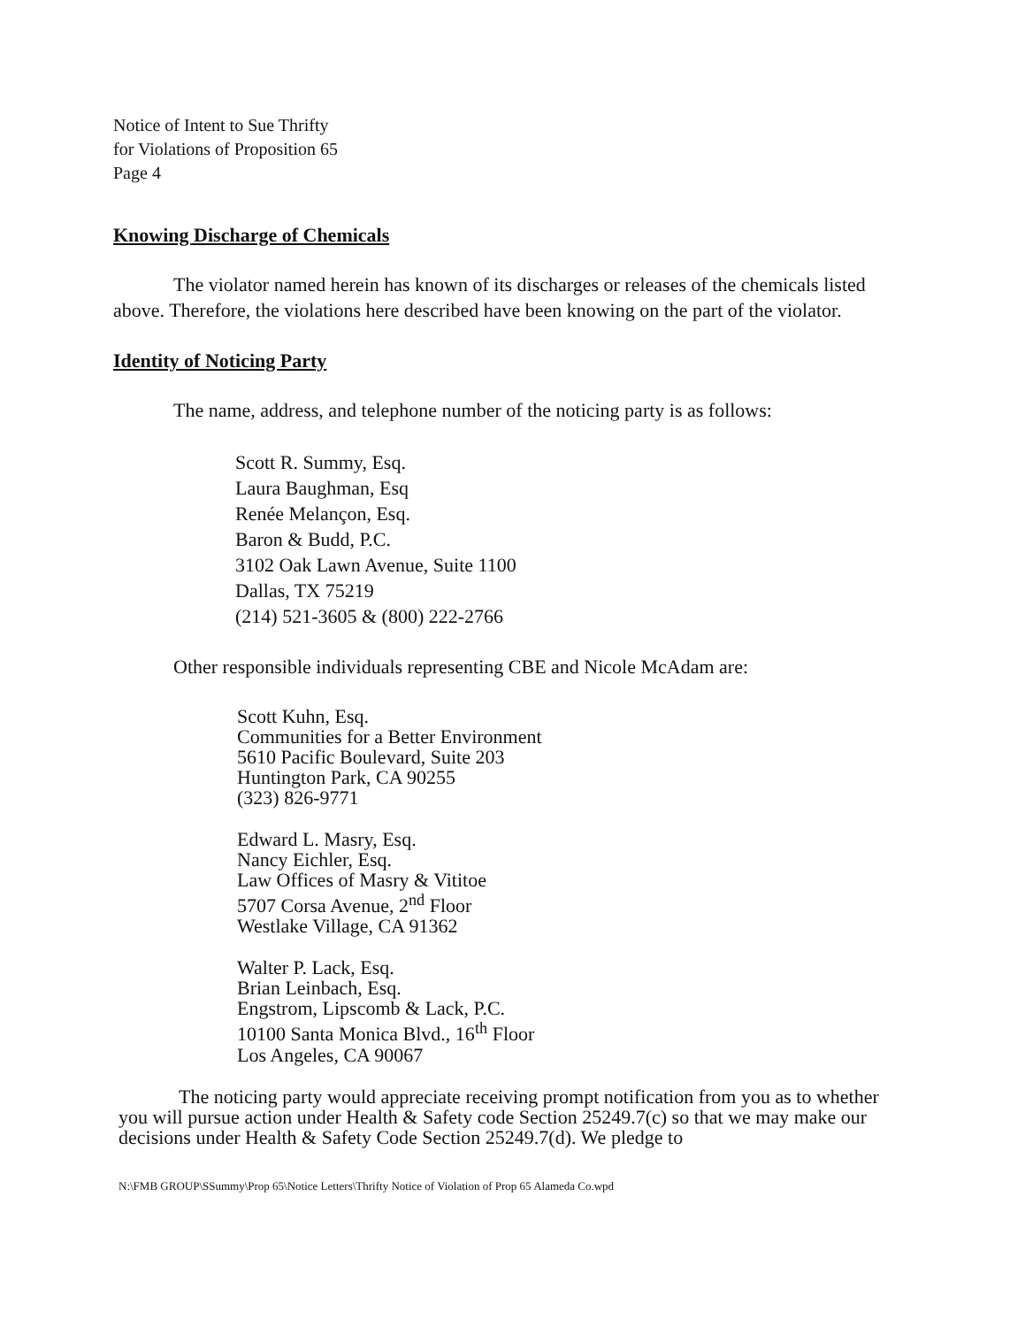Notice of Intent to Sue Thrifty
for Violations of Proposition 65
Page 4
Knowing Discharge of Chemicals
The violator named herein has known of its discharges or releases of the chemicals listed above. Therefore, the violations here described have been knowing on the part of the violator.
Identity of Noticing Party
The name, address, and telephone number of the noticing party is as follows:
Scott R. Summy, Esq.
Laura Baughman, Esq
Renée Melançon, Esq.
Baron & Budd, P.C.
3102 Oak Lawn Avenue, Suite 1100
Dallas, TX 75219
(214) 521-3605 & (800) 222-2766
Other responsible individuals representing CBE and Nicole McAdam are:
Scott Kuhn, Esq.
Communities for a Better Environment
5610 Pacific Boulevard, Suite 203
Huntington Park, CA 90255
(323) 826-9771
Edward L. Masry, Esq.
Nancy Eichler, Esq.
Law Offices of Masry & Vititoe
5707 Corsa Avenue, 2<sup>nd</sup> Floor
Westlake Village, CA 91362
Walter P. Lack, Esq.
Brian Leinbach, Esq.
Engstrom, Lipscomb & Lack, P.C.
10100 Santa Monica Blvd., 16<sup>th</sup> Floor
Los Angeles, CA 90067
The noticing party would appreciate receiving prompt notification from you as to whether you will pursue action under Health & Safety code Section 25249.7(c) so that we may make our decisions under Health & Safety Code Section 25249.7(d). We pledge to
N:\FMB GROUP\SSummy\Prop 65\Notice Letters\Thrifty Notice of Violation of Prop 65 Alameda Co.wpd